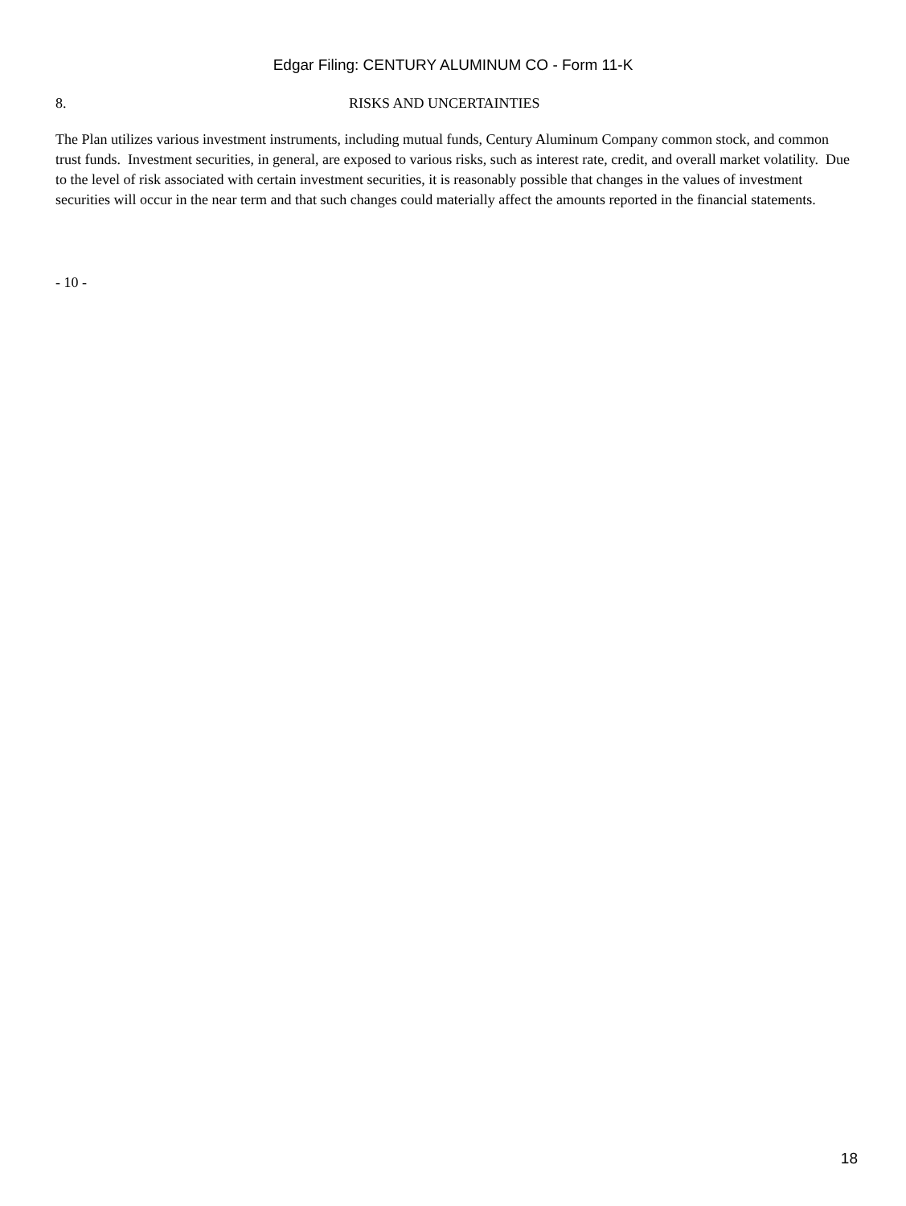Edgar Filing: CENTURY ALUMINUM CO - Form 11-K
8. RISKS AND UNCERTAINTIES
The Plan utilizes various investment instruments, including mutual funds, Century Aluminum Company common stock, and common trust funds. Investment securities, in general, are exposed to various risks, such as interest rate, credit, and overall market volatility. Due to the level of risk associated with certain investment securities, it is reasonably possible that changes in the values of investment securities will occur in the near term and that such changes could materially affect the amounts reported in the financial statements.
- 10 -
18